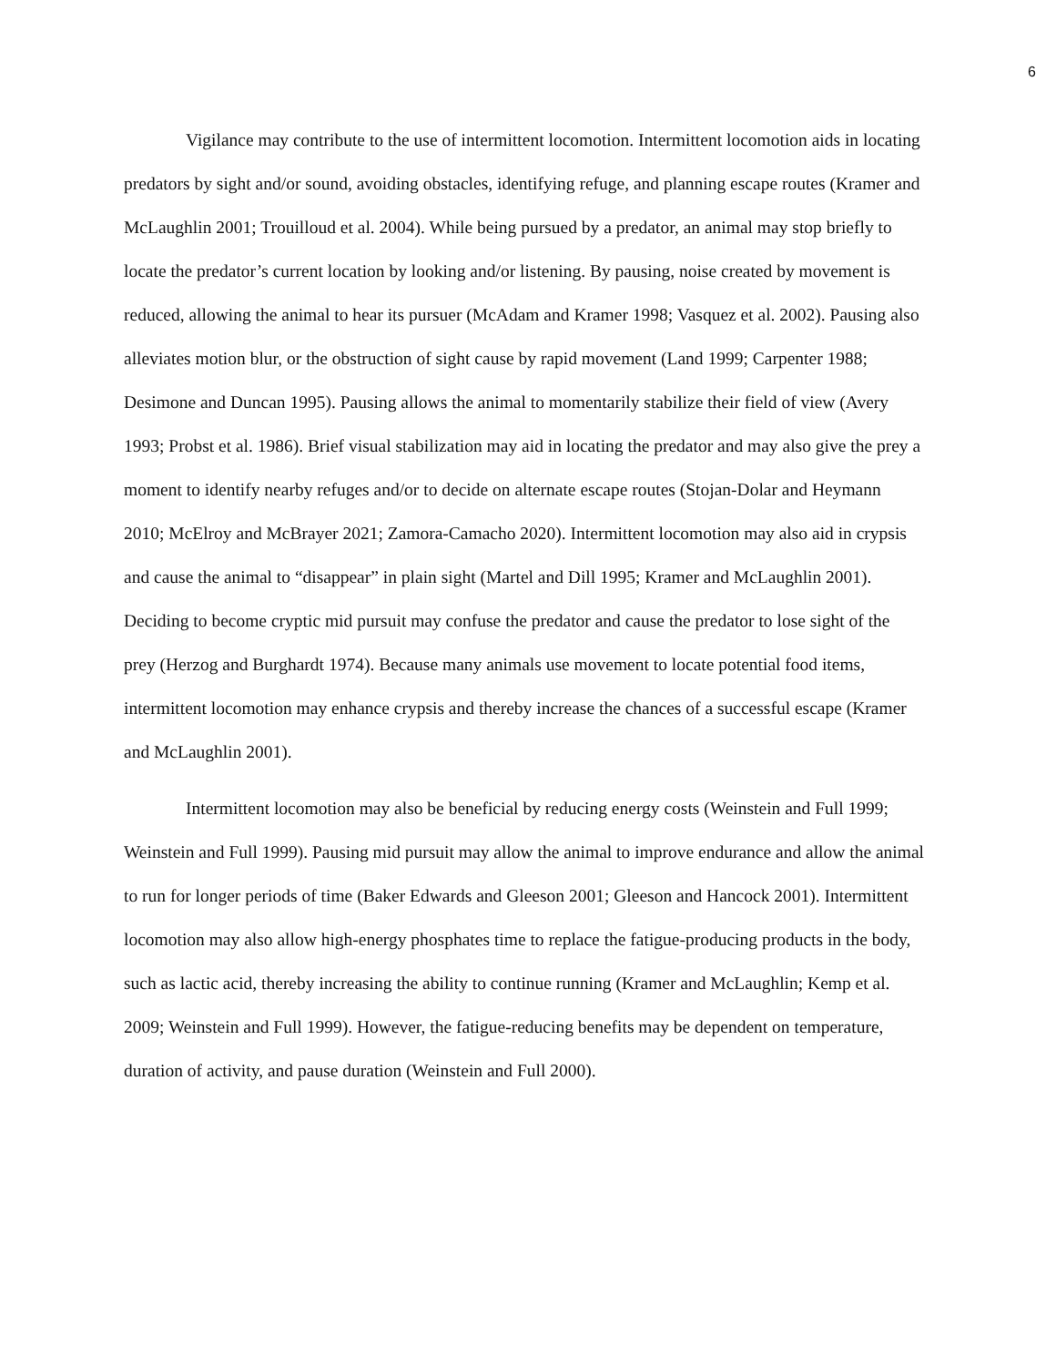6
Vigilance may contribute to the use of intermittent locomotion. Intermittent locomotion aids in locating predators by sight and/or sound, avoiding obstacles, identifying refuge, and planning escape routes (Kramer and McLaughlin 2001; Trouilloud et al. 2004). While being pursued by a predator, an animal may stop briefly to locate the predator’s current location by looking and/or listening. By pausing, noise created by movement is reduced, allowing the animal to hear its pursuer (McAdam and Kramer 1998; Vasquez et al. 2002). Pausing also alleviates motion blur, or the obstruction of sight cause by rapid movement (Land 1999; Carpenter 1988; Desimone and Duncan 1995). Pausing allows the animal to momentarily stabilize their field of view (Avery 1993; Probst et al. 1986). Brief visual stabilization may aid in locating the predator and may also give the prey a moment to identify nearby refuges and/or to decide on alternate escape routes (Stojan-Dolar and Heymann 2010; McElroy and McBrayer 2021; Zamora-Camacho 2020). Intermittent locomotion may also aid in crypsis and cause the animal to “disappear” in plain sight (Martel and Dill 1995; Kramer and McLaughlin 2001). Deciding to become cryptic mid pursuit may confuse the predator and cause the predator to lose sight of the prey (Herzog and Burghardt 1974). Because many animals use movement to locate potential food items, intermittent locomotion may enhance crypsis and thereby increase the chances of a successful escape (Kramer and McLaughlin 2001).
Intermittent locomotion may also be beneficial by reducing energy costs (Weinstein and Full 1999; Weinstein and Full 1999). Pausing mid pursuit may allow the animal to improve endurance and allow the animal to run for longer periods of time (Baker Edwards and Gleeson 2001; Gleeson and Hancock 2001). Intermittent locomotion may also allow high-energy phosphates time to replace the fatigue-producing products in the body, such as lactic acid, thereby increasing the ability to continue running (Kramer and McLaughlin; Kemp et al. 2009; Weinstein and Full 1999). However, the fatigue-reducing benefits may be dependent on temperature, duration of activity, and pause duration (Weinstein and Full 2000).